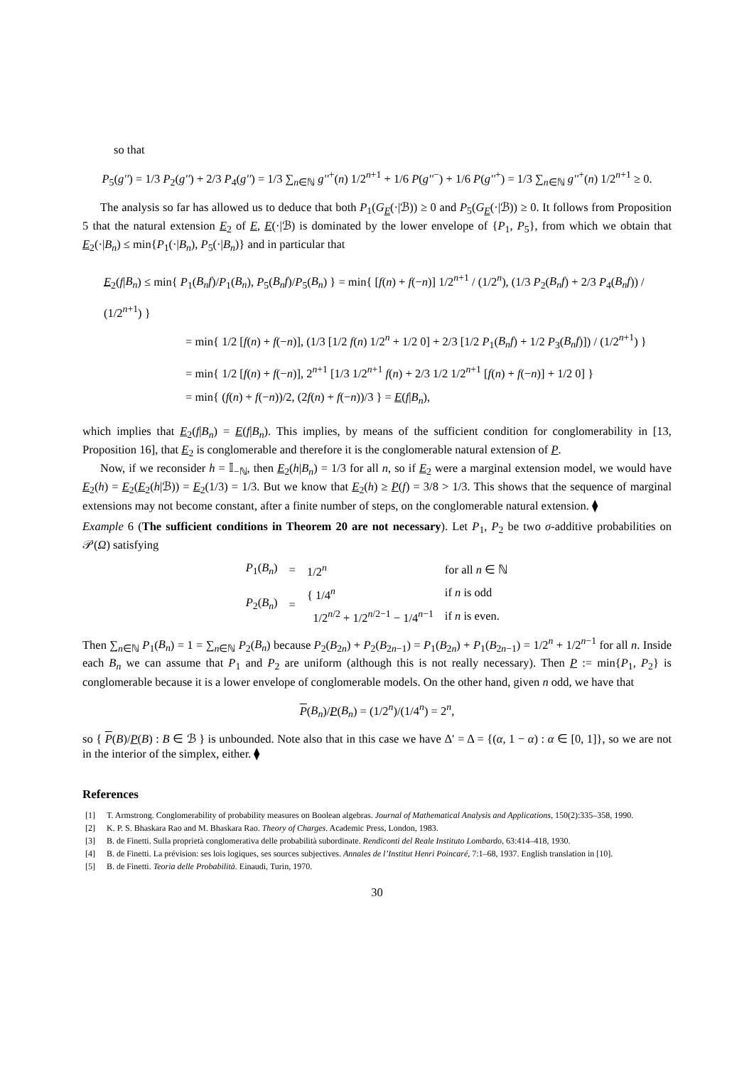so that
P<sub>5</sub>(g'') = 1/3 P<sub>2</sub>(g'') + 2/3 P<sub>4</sub>(g'') = 1/3 ∑<sub>n∈ℕ</sub> g''<sup>+</sup>(n) 1/2<sup>n+1</sup> + 1/6 P(g''<sup>−</sup>) + 1/6 P(g''<sup>+</sup>) = 1/3 ∑<sub>n∈ℕ</sub> g''<sup>+</sup>(n) 1/2<sup>n+1</sup> ≥ 0.
The analysis so far has allowed us to deduce that both P<sub>1</sub>(G<sub>E</sub>(·|ℬ)) ≥ 0 and P<sub>5</sub>(G<sub>E</sub>(·|ℬ)) ≥ 0. It follows from Proposition 5 that the natural extension E<sub>2</sub> of E, E(·|ℬ) is dominated by the lower envelope of {P<sub>1</sub>, P<sub>5</sub>}, from which we obtain that E<sub>2</sub>(·|B<sub>n</sub>) ≤ min{P<sub>1</sub>(·|B<sub>n</sub>), P<sub>5</sub>(·|B<sub>n</sub>)} and in particular that
E<sub>2</sub>(f|B<sub>n</sub>) ≤ min{ P<sub>1</sub>(B<sub>n</sub>f)/P<sub>1</sub>(B<sub>n</sub>), P<sub>5</sub>(B<sub>n</sub>f)/P<sub>5</sub>(B<sub>n</sub>) } = min{ [f(n) + f(−n)] 1/2<sup>n+1</sup> / (1/2<sup>n</sup>), (1/3 P<sub>2</sub>(B<sub>n</sub>f) + 2/3 P<sub>4</sub>(B<sub>n</sub>f)) / (1/2<sup>n+1</sup>) }
= min{ 1/2 [f(n) + f(−n)], (1/3 [1/2 f(n) 1/2<sup>n</sup> + 1/2 0] + 2/3 [1/2 P<sub>1</sub>(B<sub>n</sub>f) + 1/2 P<sub>3</sub>(B<sub>n</sub>f)]) / (1/2<sup>n+1</sup>) }
= min{ 1/2 [f(n) + f(−n)], 2<sup>n+1</sup> [1/3 1/2<sup>n+1</sup> f(n) + 2/3 1/2 1/2<sup>n+1</sup> [f(n) + f(−n)] + 1/2 0] }
= min{ (f(n) + f(−n))/2, (2f(n) + f(−n))/3 } = E(f|B<sub>n</sub>),
which implies that E<sub>2</sub>(f|B<sub>n</sub>) = E(f|B<sub>n</sub>). This implies, by means of the sufficient condition for conglomerability in [13, Proposition 16], that E<sub>2</sub> is conglomerable and therefore it is the conglomerable natural extension of P.
Now, if we reconsider h = 𝕀<sub>−ℕ</sub>, then E<sub>2</sub>(h|B<sub>n</sub>) = 1/3 for all n, so if E<sub>2</sub> were a marginal extension model, we would have E<sub>2</sub>(h) = E<sub>2</sub>(E<sub>2</sub>(h|ℬ)) = E<sub>2</sub>(1/3) = 1/3. But we know that E<sub>2</sub>(h) ≥ P(f) = 3/8 > 1/3. This shows that the sequence of marginal extensions may not become constant, after a finite number of steps, on the conglomerable natural extension. ⧫
Example 6 (The sufficient conditions in Theorem 20 are not necessary). Let P<sub>1</sub>, P<sub>2</sub> be two σ-additive probabilities on 𝒫(Ω) satisfying
| P<sub>1</sub>( B<sub>n</sub> ) | = | 1/2<sup>n</sup> | for all n ∈ ℕ |
| P<sub>2</sub>( B<sub>n</sub> ) | = | { 1/4<sup>n</sup> | if n is odd |
| | | 1/2<sup>n/2</sup> + 1/2<sup>n/2−1</sup> − 1/4<sup>n−1</sup> | if n is even. |
Then ∑<sub>n∈ℕ</sub> P<sub>1</sub>(B<sub>n</sub>) = 1 = ∑<sub>n∈ℕ</sub> P<sub>2</sub>(B<sub>n</sub>) because P<sub>2</sub>(B<sub>2n</sub>) + P<sub>2</sub>(B<sub>2n−1</sub>) = P<sub>1</sub>(B<sub>2n</sub>) + P<sub>1</sub>(B<sub>2n−1</sub>) = 1/2<sup>n</sup> + 1/2<sup>n−1</sup> for all n. Inside each B<sub>n</sub> we can assume that P<sub>1</sub> and P<sub>2</sub> are uniform (although this is not really necessary). Then P := min{P<sub>1</sub>, P<sub>2</sub>} is conglomerable because it is a lower envelope of conglomerable models. On the other hand, given n odd, we have that
P(B<sub>n</sub>)/P(B<sub>n</sub>) = (1/2<sup>n</sup>)/(1/4<sup>n</sup>) = 2<sup>n</sup>,
so { P(B)/P(B) : B ∈ ℬ } is unbounded. Note also that in this case we have Δ′ = Δ = {(α, 1 − α) : α ∈ [0, 1]}, so we are not in the interior of the simplex, either. ⧫
References
[1] T. Armstrong. Conglomerability of probability measures on Boolean algebras. Journal of Mathematical Analysis and Applications, 150(2):335–358, 1990.
[2] K. P. S. Bhaskara Rao and M. Bhaskara Rao. Theory of Charges. Academic Press, London, 1983.
[3] B. de Finetti. Sulla proprietà conglomerativa delle probabilità subordinate. Rendiconti del Reale Instituto Lombardo, 63:414–418, 1930.
[4] B. de Finetti. La prévision: ses lois logiques, ses sources subjectives. Annales de l’Institut Henri Poincaré, 7:1–68, 1937. English translation in [10].
[5] B. de Finetti. Teoria delle Probabilità. Einaudi, Turin, 1970.
30